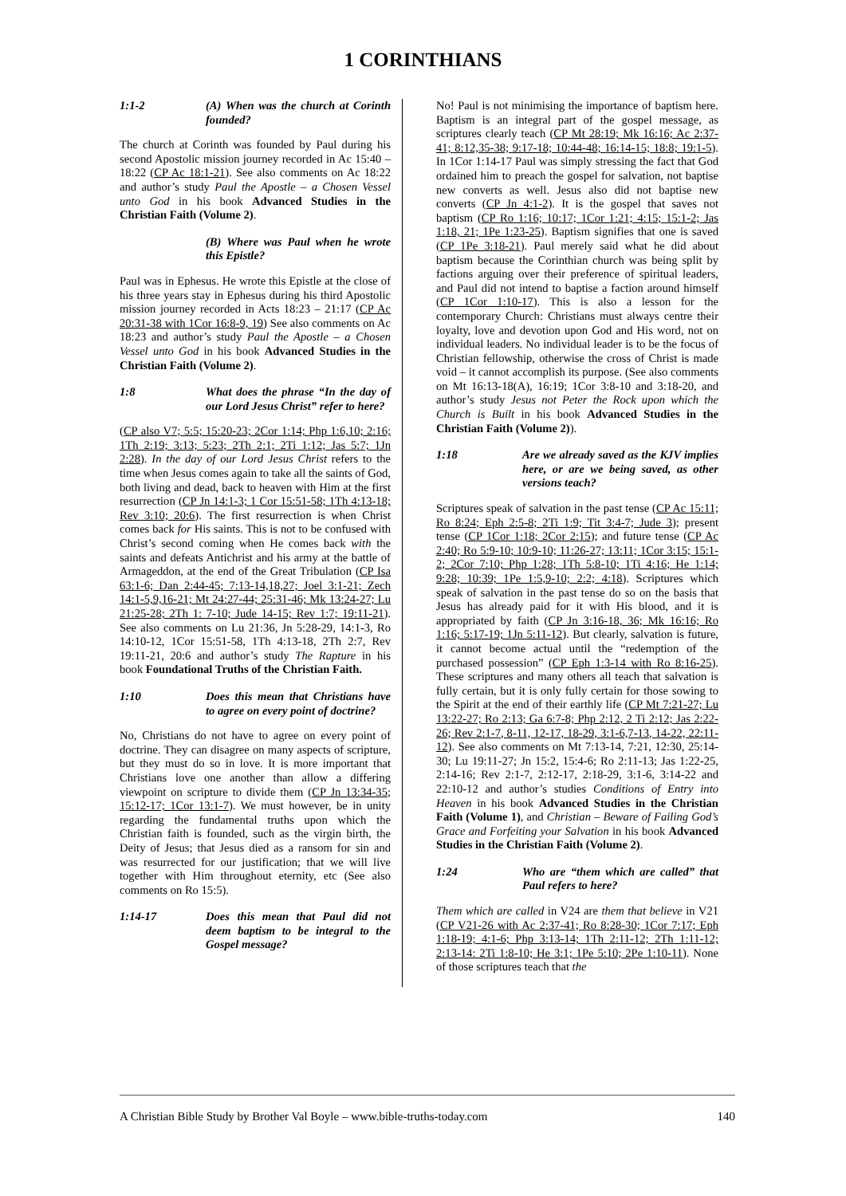1 CORINTHIANS
1:1-2 (A) When was the church at Corinth founded?
The church at Corinth was founded by Paul during his second Apostolic mission journey recorded in Ac 15:40 – 18:22 (CP Ac 18:1-21). See also comments on Ac 18:22 and author’s study Paul the Apostle – a Chosen Vessel unto God in his book Advanced Studies in the Christian Faith (Volume 2).
(B) Where was Paul when he wrote this Epistle?
Paul was in Ephesus. He wrote this Epistle at the close of his three years stay in Ephesus during his third Apostolic mission journey recorded in Acts 18:23 – 21:17 (CP Ac 20:31-38 with 1Cor 16:8-9, 19) See also comments on Ac 18:23 and author’s study Paul the Apostle – a Chosen Vessel unto God in his book Advanced Studies in the Christian Faith (Volume 2).
1:8 What does the phrase “In the day of our Lord Jesus Christ” refer to here?
(CP also V7; 5:5; 15:20-23; 2Cor 1:14; Php 1:6,10; 2:16; 1Th 2:19; 3:13; 5:23; 2Th 2:1; 2Ti 1:12; Jas 5:7; 1Jn 2:28). In the day of our Lord Jesus Christ refers to the time when Jesus comes again to take all the saints of God, both living and dead, back to heaven with Him at the first resurrection (CP Jn 14:1-3; 1 Cor 15:51-58; 1Th 4:13-18; Rev 3:10; 20:6). The first resurrection is when Christ comes back for His saints. This is not to be confused with Christ’s second coming when He comes back with the saints and defeats Antichrist and his army at the battle of Armageddon, at the end of the Great Tribulation (CP Isa 63:1-6; Dan 2:44-45; 7:13-14,18,27; Joel 3:1-21; Zech 14:1-5,9,16-21; Mt 24:27-44; 25:31-46; Mk 13:24-27; Lu 21:25-28; 2Th 1: 7-10; Jude 14-15; Rev 1:7; 19:11-21). See also comments on Lu 21:36, Jn 5:28-29, 14:1-3, Ro 14:10-12, 1Cor 15:51-58, 1Th 4:13-18, 2Th 2:7, Rev 19:11-21, 20:6 and author’s study The Rapture in his book Foundational Truths of the Christian Faith.
1:10 Does this mean that Christians have to agree on every point of doctrine?
No, Christians do not have to agree on every point of doctrine. They can disagree on many aspects of scripture, but they must do so in love. It is more important that Christians love one another than allow a differing viewpoint on scripture to divide them (CP Jn 13:34-35; 15:12-17; 1Cor 13:1-7). We must however, be in unity regarding the fundamental truths upon which the Christian faith is founded, such as the virgin birth, the Deity of Jesus; that Jesus died as a ransom for sin and was resurrected for our justification; that we will live together with Him throughout eternity, etc (See also comments on Ro 15:5).
1:14-17 Does this mean that Paul did not deem baptism to be integral to the Gospel message?
No! Paul is not minimising the importance of baptism here. Baptism is an integral part of the gospel message, as scriptures clearly teach (CP Mt 28:19; Mk 16:16; Ac 2:37-41; 8:12,35-38; 9:17-18; 10:44-48; 16:14-15; 18:8; 19:1-5). In 1Cor 1:14-17 Paul was simply stressing the fact that God ordained him to preach the gospel for salvation, not baptise new converts as well. Jesus also did not baptise new converts (CP Jn 4:1-2). It is the gospel that saves not baptism (CP Ro 1:16; 10:17; 1Cor 1:21; 4:15; 15:1-2; Jas 1:18, 21; 1Pe 1:23-25). Baptism signifies that one is saved (CP 1Pe 3:18-21). Paul merely said what he did about baptism because the Corinthian church was being split by factions arguing over their preference of spiritual leaders, and Paul did not intend to baptise a faction around himself (CP 1Cor 1:10-17). This is also a lesson for the contemporary Church: Christians must always centre their loyalty, love and devotion upon God and His word, not on individual leaders. No individual leader is to be the focus of Christian fellowship, otherwise the cross of Christ is made void – it cannot accomplish its purpose. (See also comments on Mt 16:13-18(A), 16:19; 1Cor 3:8-10 and 3:18-20, and author’s study Jesus not Peter the Rock upon which the Church is Built in his book Advanced Studies in the Christian Faith (Volume 2)).
1:18 Are we already saved as the KJV implies here, or are we being saved, as other versions teach?
Scriptures speak of salvation in the past tense (CP Ac 15:11; Ro 8:24; Eph 2:5-8; 2Ti 1:9; Tit 3:4-7; Jude 3); present tense (CP 1Cor 1:18; 2Cor 2:15); and future tense (CP Ac 2:40; Ro 5:9-10; 10:9-10; 11:26-27; 13:11; 1Cor 3:15; 15:1-2; 2Cor 7:10; Php 1:28; 1Th 5:8-10; 1Ti 4:16; He 1:14; 9:28; 10:39; 1Pe 1:5,9-10; 2:2; 4:18). Scriptures which speak of salvation in the past tense do so on the basis that Jesus has already paid for it with His blood, and it is appropriated by faith (CP Jn 3:16-18, 36; Mk 16:16; Ro 1:16; 5:17-19; 1Jn 5:11-12). But clearly, salvation is future, it cannot become actual until the “redemption of the purchased possession” (CP Eph 1:3-14 with Ro 8:16-25). These scriptures and many others all teach that salvation is fully certain, but it is only fully certain for those sowing to the Spirit at the end of their earthly life (CP Mt 7:21-27; Lu 13:22-27; Ro 2:13; Ga 6:7-8; Php 2:12, 2 Ti 2:12; Jas 2:22-26; Rev 2:1-7, 8-11, 12-17, 18-29, 3:1-6,7-13, 14-22, 22:11-12). See also comments on Mt 7:13-14, 7:21, 12:30, 25:14-30; Lu 19:11-27; Jn 15:2, 15:4-6; Ro 2:11-13; Jas 1:22-25, 2:14-16; Rev 2:1-7, 2:12-17, 2:18-29, 3:1-6, 3:14-22 and 22:10-12 and author’s studies Conditions of Entry into Heaven in his book Advanced Studies in the Christian Faith (Volume 1), and Christian – Beware of Failing God’s Grace and Forfeiting your Salvation in his book Advanced Studies in the Christian Faith (Volume 2).
1:24 Who are “them which are called” that Paul refers to here?
Them which are called in V24 are them that believe in V21 (CP V21-26 with Ac 2:37-41; Ro 8:28-30; 1Cor 7:17; Eph 1:18-19; 4:1-6; Php 3:13-14; 1Th 2:11-12; 2Th 1:11-12; 2:13-14: 2Ti 1:8-10; He 3:1; 1Pe 5:10; 2Pe 1:10-11). None of those scriptures teach that the
A Christian Bible Study by Brother Val Boyle – www.bible-truths-today.com 140